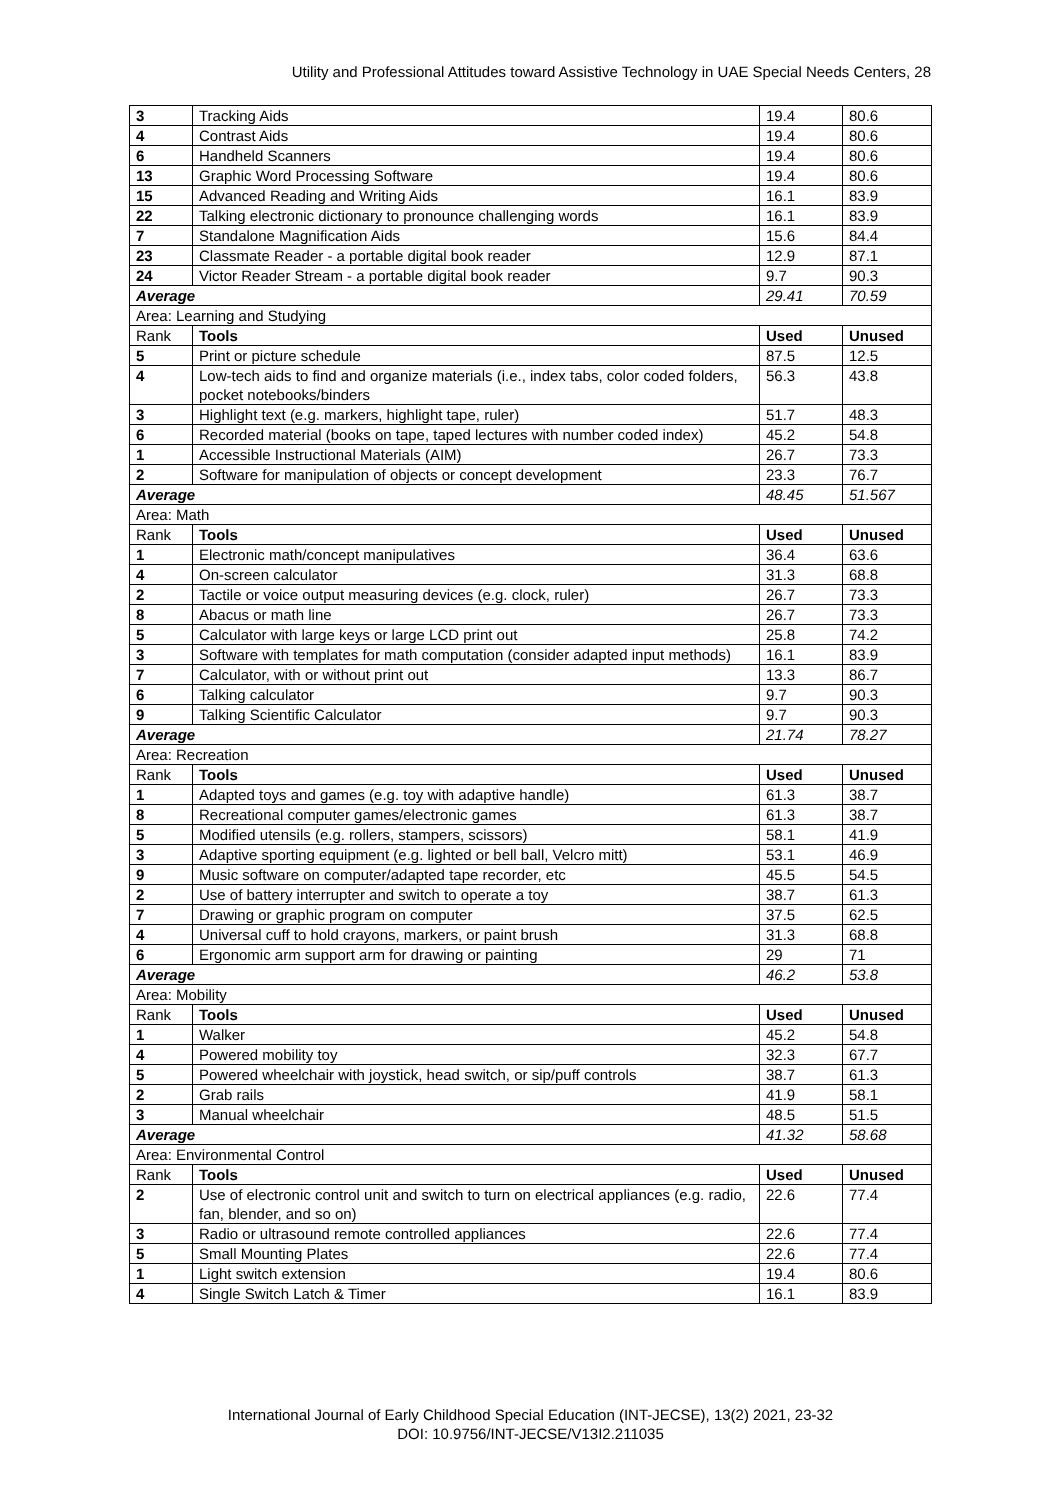Utility and Professional Attitudes toward Assistive Technology in UAE Special Needs Centers, 28
| 3 | Tracking Aids | 19.4 | 80.6 |
| 4 | Contrast Aids | 19.4 | 80.6 |
| 6 | Handheld Scanners | 19.4 | 80.6 |
| 13 | Graphic Word Processing Software | 19.4 | 80.6 |
| 15 | Advanced Reading and Writing Aids | 16.1 | 83.9 |
| 22 | Talking electronic dictionary to pronounce challenging words | 16.1 | 83.9 |
| 7 | Standalone Magnification Aids | 15.6 | 84.4 |
| 23 | Classmate Reader - a portable digital book reader | 12.9 | 87.1 |
| 24 | Victor Reader Stream - a portable digital book reader | 9.7 | 90.3 |
| Average | | 29.41 | 70.59 |
| Area: Learning and Studying | | | |
| Rank | Tools | Used | Unused |
| 5 | Print or picture schedule | 87.5 | 12.5 |
| 4 | Low-tech aids to find and organize materials (i.e., index tabs, color coded folders, pocket notebooks/binders | 56.3 | 43.8 |
| 3 | Highlight text (e.g. markers, highlight tape, ruler) | 51.7 | 48.3 |
| 6 | Recorded material (books on tape, taped lectures with number coded index) | 45.2 | 54.8 |
| 1 | Accessible Instructional Materials (AIM) | 26.7 | 73.3 |
| 2 | Software for manipulation of objects or concept development | 23.3 | 76.7 |
| Average | | 48.45 | 51.567 |
| Area: Math | | | |
| Rank | Tools | Used | Unused |
| 1 | Electronic math/concept manipulatives | 36.4 | 63.6 |
| 4 | On-screen calculator | 31.3 | 68.8 |
| 2 | Tactile or voice output measuring devices (e.g. clock, ruler) | 26.7 | 73.3 |
| 8 | Abacus or math line | 26.7 | 73.3 |
| 5 | Calculator with large keys or large LCD print out | 25.8 | 74.2 |
| 3 | Software with templates for math computation (consider adapted input methods) | 16.1 | 83.9 |
| 7 | Calculator, with or without print out | 13.3 | 86.7 |
| 6 | Talking calculator | 9.7 | 90.3 |
| 9 | Talking Scientific Calculator | 9.7 | 90.3 |
| Average | | 21.74 | 78.27 |
| Area: Recreation | | | |
| Rank | Tools | Used | Unused |
| 1 | Adapted toys and games (e.g. toy with adaptive handle) | 61.3 | 38.7 |
| 8 | Recreational computer games/electronic games | 61.3 | 38.7 |
| 5 | Modified utensils (e.g. rollers, stampers, scissors) | 58.1 | 41.9 |
| 3 | Adaptive sporting equipment (e.g. lighted or bell ball, Velcro mitt) | 53.1 | 46.9 |
| 9 | Music software on computer/adapted tape recorder, etc | 45.5 | 54.5 |
| 2 | Use of battery interrupter and switch to operate a toy | 38.7 | 61.3 |
| 7 | Drawing or graphic program on computer | 37.5 | 62.5 |
| 4 | Universal cuff to hold crayons, markers, or paint brush | 31.3 | 68.8 |
| 6 | Ergonomic arm support arm for drawing or painting | 29 | 71 |
| Average | | 46.2 | 53.8 |
| Area: Mobility | | | |
| Rank | Tools | Used | Unused |
| 1 | Walker | 45.2 | 54.8 |
| 4 | Powered mobility toy | 32.3 | 67.7 |
| 5 | Powered wheelchair with joystick, head switch, or sip/puff controls | 38.7 | 61.3 |
| 2 | Grab rails | 41.9 | 58.1 |
| 3 | Manual wheelchair | 48.5 | 51.5 |
| Average | | 41.32 | 58.68 |
| Area: Environmental Control | | | |
| Rank | Tools | Used | Unused |
| 2 | Use of electronic control unit and switch to turn on electrical appliances (e.g. radio, fan, blender, and so on) | 22.6 | 77.4 |
| 3 | Radio or ultrasound remote controlled appliances | 22.6 | 77.4 |
| 5 | Small Mounting Plates | 22.6 | 77.4 |
| 1 | Light switch extension | 19.4 | 80.6 |
| 4 | Single Switch Latch & Timer | 16.1 | 83.9 |
International Journal of Early Childhood Special Education (INT-JECSE), 13(2) 2021, 23-32
DOI: 10.9756/INT-JECSE/V13I2.211035